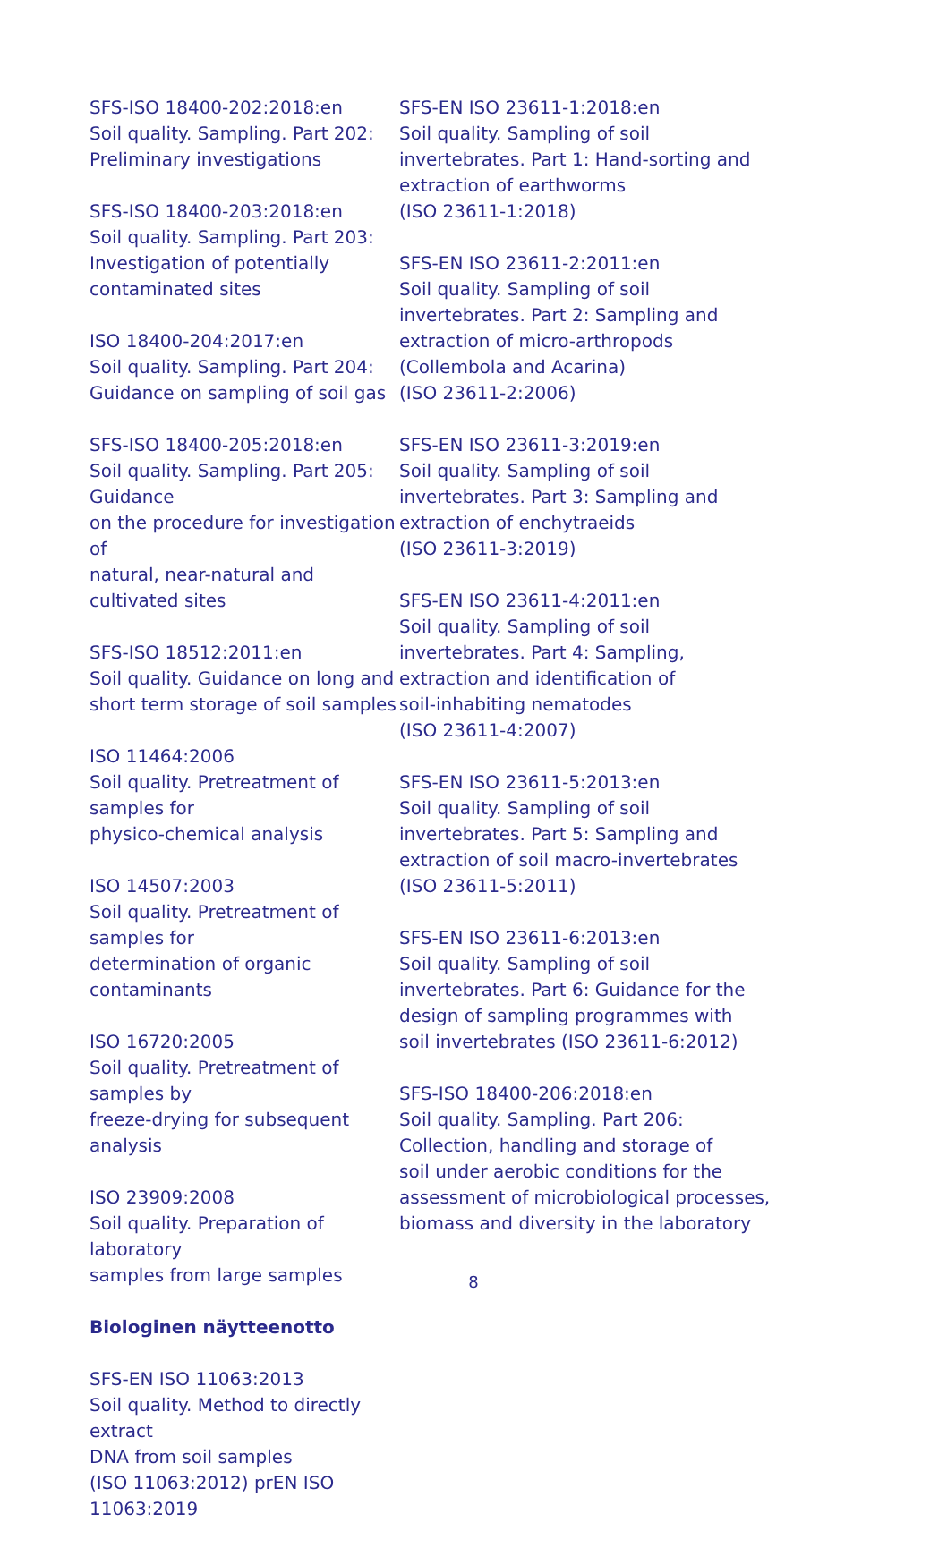SFS-ISO 18400-202:2018:en
Soil quality. Sampling. Part 202:
Preliminary investigations
SFS-ISO 18400-203:2018:en
Soil quality. Sampling. Part 203:
Investigation of potentially
contaminated sites
ISO 18400-204:2017:en
Soil quality. Sampling. Part 204:
Guidance on sampling of soil gas
SFS-ISO 18400-205:2018:en
Soil quality. Sampling. Part 205: Guidance
on the procedure for investigation of
natural, near-natural and cultivated sites
SFS-ISO 18512:2011:en
Soil quality. Guidance on long and
short term storage of soil samples
ISO 11464:2006
Soil quality. Pretreatment of samples for
physico-chemical analysis
ISO 14507:2003
Soil quality. Pretreatment of samples for
determination of organic contaminants
ISO 16720:2005
Soil quality. Pretreatment of samples by
freeze-drying for subsequent analysis
ISO 23909:2008
Soil quality. Preparation of laboratory
samples from large samples
Biologinen näytteenotto
SFS-EN ISO 11063:2013
Soil quality. Method to directly extract
DNA from soil samples
(ISO 11063:2012) prEN ISO 11063:2019
SFS-EN ISO 23611-1:2018:en
Soil quality. Sampling of soil
invertebrates. Part 1: Hand-sorting and
extraction of earthworms
(ISO 23611-1:2018)
SFS-EN ISO 23611-2:2011:en
Soil quality. Sampling of soil
invertebrates. Part 2: Sampling and
extraction of micro-arthropods
(Collembola and Acarina)
(ISO 23611-2:2006)
SFS-EN ISO 23611-3:2019:en
Soil quality. Sampling of soil
invertebrates. Part 3: Sampling and
extraction of enchytraeids
(ISO 23611-3:2019)
SFS-EN ISO 23611-4:2011:en
Soil quality. Sampling of soil
invertebrates. Part 4: Sampling,
extraction and identification of
soil-inhabiting nematodes
(ISO 23611-4:2007)
SFS-EN ISO 23611-5:2013:en
Soil quality. Sampling of soil
invertebrates. Part 5: Sampling and
extraction of soil macro-invertebrates
(ISO 23611-5:2011)
SFS-EN ISO 23611-6:2013:en
Soil quality. Sampling of soil
invertebrates. Part 6: Guidance for the
design of sampling programmes with
soil invertebrates (ISO 23611-6:2012)
SFS-ISO 18400-206:2018:en
Soil quality. Sampling. Part 206:
Collection, handling and storage of
soil under aerobic conditions for the
assessment of microbiological processes,
biomass and diversity in the laboratory
8